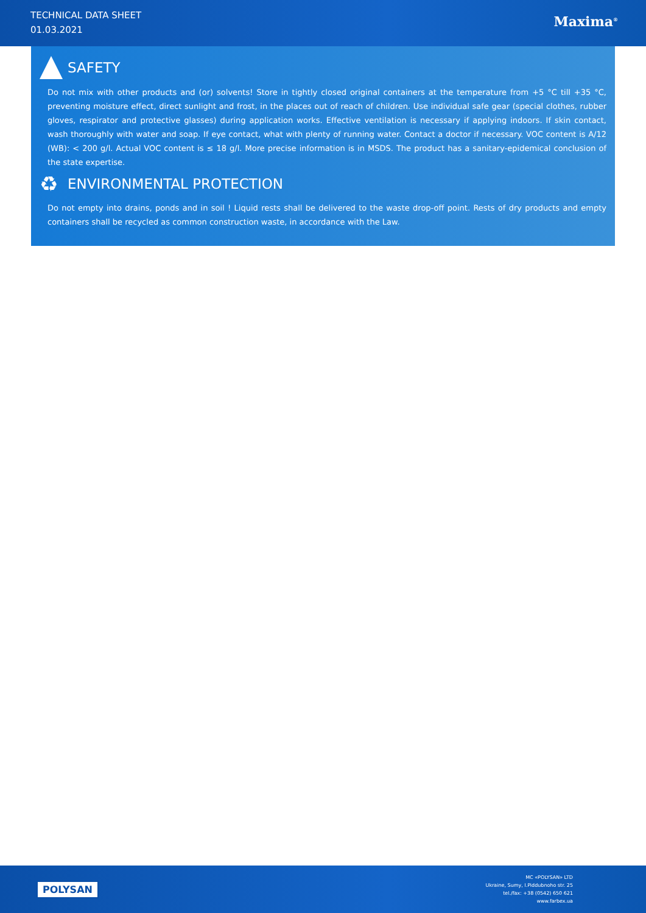TECHNICAL DATA SHEET
01.03.2021
Maxima<sup>®</sup>
SAFETY
Do not mix with other products and (or) solvents! Store in tightly closed original containers at the temperature from +5 °C till +35 °C, preventing moisture effect, direct sunlight and frost, in the places out of reach of children. Use individual safe gear (special clothes, rubber gloves, respirator and protective glasses) during application works. Effective ventilation is necessary if applying indoors. If skin contact, wash thoroughly with water and soap. If eye contact, what with plenty of running water. Contact a doctor if necessary. VOC content is A/12 (WB): < 200 g/l. Actual VOC content is ≤ 18 g/l. More precise information is in MSDS. The product has a sanitary-epidemical conclusion of the state expertise.
♻ ENVIRONMENTAL PROTECTION
Do not empty into drains, ponds and in soil ! Liquid rests shall be delivered to the waste drop-off point. Rests of dry products and empty containers shall be recycled as common construction waste, in accordance with the Law.
POLYSAN
MC «POLYSAN» LTD
Ukraine, Sumy, I.Piddubnoho str. 25
tel./fax: +38 (0542) 650 621
www.farbex.ua